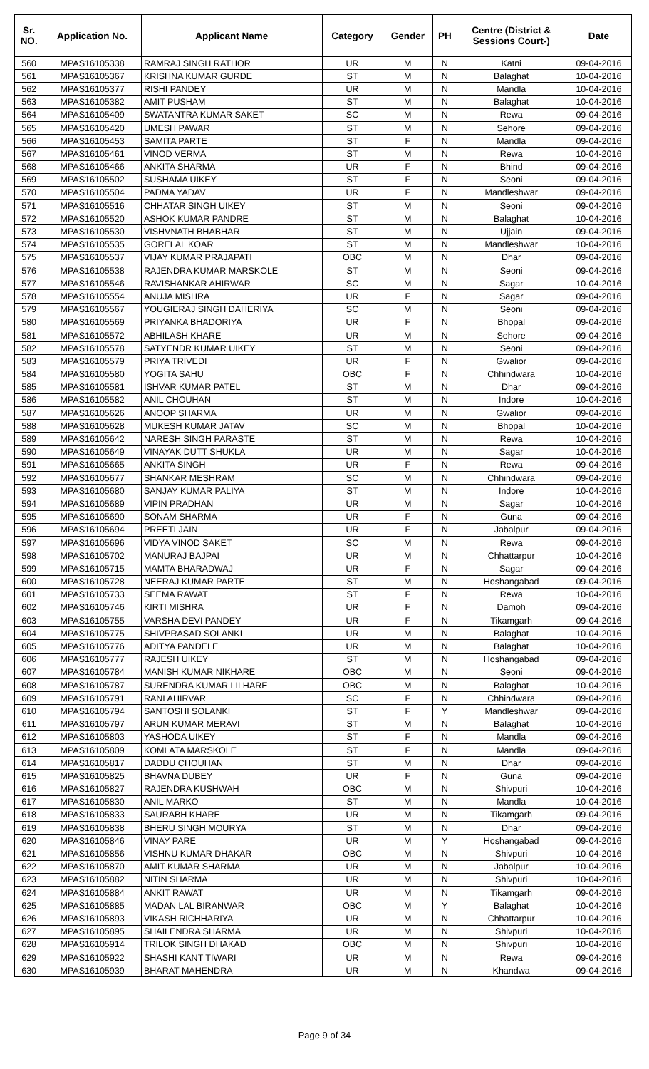| Sr. NO. | Application No. | Applicant Name | Category | Gender | PH | Centre (District & Sessions Court-) | Date |
| --- | --- | --- | --- | --- | --- | --- | --- |
| 560 | MPAS16105338 | RAMRAJ SINGH RATHOR | UR | M | N | Katni | 09-04-2016 |
| 561 | MPAS16105367 | KRISHNA KUMAR GURDE | ST | M | N | Balaghat | 10-04-2016 |
| 562 | MPAS16105377 | RISHI PANDEY | UR | M | N | Mandla | 10-04-2016 |
| 563 | MPAS16105382 | AMIT PUSHAM | ST | M | N | Balaghat | 10-04-2016 |
| 564 | MPAS16105409 | SWATANTRA KUMAR SAKET | SC | M | N | Rewa | 09-04-2016 |
| 565 | MPAS16105420 | UMESH PAWAR | ST | M | N | Sehore | 09-04-2016 |
| 566 | MPAS16105453 | SAMITA PARTE | ST | F | N | Mandla | 09-04-2016 |
| 567 | MPAS16105461 | VINOD VERMA | ST | M | N | Rewa | 10-04-2016 |
| 568 | MPAS16105466 | ANKITA SHARMA | UR | F | N | Bhind | 09-04-2016 |
| 569 | MPAS16105502 | SUSHAMA UIKEY | ST | F | N | Seoni | 09-04-2016 |
| 570 | MPAS16105504 | PADMA YADAV | UR | F | N | Mandleshwar | 09-04-2016 |
| 571 | MPAS16105516 | CHHATAR SINGH UIKEY | ST | M | N | Seoni | 09-04-2016 |
| 572 | MPAS16105520 | ASHOK KUMAR PANDRE | ST | M | N | Balaghat | 10-04-2016 |
| 573 | MPAS16105530 | VISHVNATH BHABHAR | ST | M | N | Ujjain | 09-04-2016 |
| 574 | MPAS16105535 | GORELAL KOAR | ST | M | N | Mandleshwar | 10-04-2016 |
| 575 | MPAS16105537 | VIJAY KUMAR PRAJAPATI | OBC | M | N | Dhar | 09-04-2016 |
| 576 | MPAS16105538 | RAJENDRA KUMAR MARSKOLE | ST | M | N | Seoni | 09-04-2016 |
| 577 | MPAS16105546 | RAVISHANKAR AHIRWAR | SC | M | N | Sagar | 10-04-2016 |
| 578 | MPAS16105554 | ANUJA MISHRA | UR | F | N | Sagar | 09-04-2016 |
| 579 | MPAS16105567 | YOUGIERAJ SINGH DAHERIYA | SC | M | N | Seoni | 09-04-2016 |
| 580 | MPAS16105569 | PRIYANKA BHADORIYA | UR | F | N | Bhopal | 09-04-2016 |
| 581 | MPAS16105572 | ABHILASH KHARE | UR | M | N | Sehore | 09-04-2016 |
| 582 | MPAS16105578 | SATYENDR KUMAR UIKEY | ST | M | N | Seoni | 09-04-2016 |
| 583 | MPAS16105579 | PRIYA TRIVEDI | UR | F | N | Gwalior | 09-04-2016 |
| 584 | MPAS16105580 | YOGITA SAHU | OBC | F | N | Chhindwara | 10-04-2016 |
| 585 | MPAS16105581 | ISHVAR KUMAR PATEL | ST | M | N | Dhar | 09-04-2016 |
| 586 | MPAS16105582 | ANIL CHOUHAN | ST | M | N | Indore | 10-04-2016 |
| 587 | MPAS16105626 | ANOOP SHARMA | UR | M | N | Gwalior | 09-04-2016 |
| 588 | MPAS16105628 | MUKESH KUMAR JATAV | SC | M | N | Bhopal | 10-04-2016 |
| 589 | MPAS16105642 | NARESH SINGH PARASTE | ST | M | N | Rewa | 10-04-2016 |
| 590 | MPAS16105649 | VINAYAK DUTT SHUKLA | UR | M | N | Sagar | 10-04-2016 |
| 591 | MPAS16105665 | ANKITA SINGH | UR | F | N | Rewa | 09-04-2016 |
| 592 | MPAS16105677 | SHANKAR MESHRAM | SC | M | N | Chhindwara | 09-04-2016 |
| 593 | MPAS16105680 | SANJAY KUMAR PALIYA | ST | M | N | Indore | 10-04-2016 |
| 594 | MPAS16105689 | VIPIN PRADHAN | UR | M | N | Sagar | 10-04-2016 |
| 595 | MPAS16105690 | SONAM SHARMA | UR | F | N | Guna | 09-04-2016 |
| 596 | MPAS16105694 | PREETI JAIN | UR | F | N | Jabalpur | 09-04-2016 |
| 597 | MPAS16105696 | VIDYA VINOD SAKET | SC | M | N | Rewa | 09-04-2016 |
| 598 | MPAS16105702 | MANURAJ BAJPAI | UR | M | N | Chhattarpur | 10-04-2016 |
| 599 | MPAS16105715 | MAMTA BHARADWAJ | UR | F | N | Sagar | 09-04-2016 |
| 600 | MPAS16105728 | NEERAJ KUMAR PARTE | ST | M | N | Hoshangabad | 09-04-2016 |
| 601 | MPAS16105733 | SEEMA RAWAT | ST | F | N | Rewa | 10-04-2016 |
| 602 | MPAS16105746 | KIRTI MISHRA | UR | F | N | Damoh | 09-04-2016 |
| 603 | MPAS16105755 | VARSHA DEVI PANDEY | UR | F | N | Tikamgarh | 09-04-2016 |
| 604 | MPAS16105775 | SHIVPRASAD SOLANKI | UR | M | N | Balaghat | 10-04-2016 |
| 605 | MPAS16105776 | ADITYA PANDELE | UR | M | N | Balaghat | 10-04-2016 |
| 606 | MPAS16105777 | RAJESH UIKEY | ST | M | N | Hoshangabad | 09-04-2016 |
| 607 | MPAS16105784 | MANISH KUMAR NIKHARE | OBC | M | N | Seoni | 09-04-2016 |
| 608 | MPAS16105787 | SURENDRA KUMAR LILHARE | OBC | M | N | Balaghat | 10-04-2016 |
| 609 | MPAS16105791 | RANI AHIRVAR | SC | F | N | Chhindwara | 09-04-2016 |
| 610 | MPAS16105794 | SANTOSHI SOLANKI | ST | F | Y | Mandleshwar | 09-04-2016 |
| 611 | MPAS16105797 | ARUN KUMAR MERAVI | ST | M | N | Balaghat | 10-04-2016 |
| 612 | MPAS16105803 | YASHODA UIKEY | ST | F | N | Mandla | 09-04-2016 |
| 613 | MPAS16105809 | KOMLATA MARSKOLE | ST | F | N | Mandla | 09-04-2016 |
| 614 | MPAS16105817 | DADDU CHOUHAN | ST | M | N | Dhar | 09-04-2016 |
| 615 | MPAS16105825 | BHAVNA DUBEY | UR | F | N | Guna | 09-04-2016 |
| 616 | MPAS16105827 | RAJENDRA KUSHWAH | OBC | M | N | Shivpuri | 10-04-2016 |
| 617 | MPAS16105830 | ANIL MARKO | ST | M | N | Mandla | 10-04-2016 |
| 618 | MPAS16105833 | SAURABH KHARE | UR | M | N | Tikamgarh | 09-04-2016 |
| 619 | MPAS16105838 | BHERU SINGH MOURYA | ST | M | N | Dhar | 09-04-2016 |
| 620 | MPAS16105846 | VINAY PARE | UR | M | Y | Hoshangabad | 09-04-2016 |
| 621 | MPAS16105856 | VISHNU KUMAR DHAKAR | OBC | M | N | Shivpuri | 10-04-2016 |
| 622 | MPAS16105870 | AMIT KUMAR SHARMA | UR | M | N | Jabalpur | 10-04-2016 |
| 623 | MPAS16105882 | NITIN SHARMA | UR | M | N | Shivpuri | 10-04-2016 |
| 624 | MPAS16105884 | ANKIT RAWAT | UR | M | N | Tikamgarh | 09-04-2016 |
| 625 | MPAS16105885 | MADAN LAL BIRANWAR | OBC | M | Y | Balaghat | 10-04-2016 |
| 626 | MPAS16105893 | VIKASH RICHHARIYA | UR | M | N | Chhattarpur | 10-04-2016 |
| 627 | MPAS16105895 | SHAILENDRA SHARMA | UR | M | N | Shivpuri | 10-04-2016 |
| 628 | MPAS16105914 | TRILOK SINGH DHAKAD | OBC | M | N | Shivpuri | 10-04-2016 |
| 629 | MPAS16105922 | SHASHI KANT TIWARI | UR | M | N | Rewa | 09-04-2016 |
| 630 | MPAS16105939 | BHARAT MAHENDRA | UR | M | N | Khandwa | 09-04-2016 |
Page 9 of 34